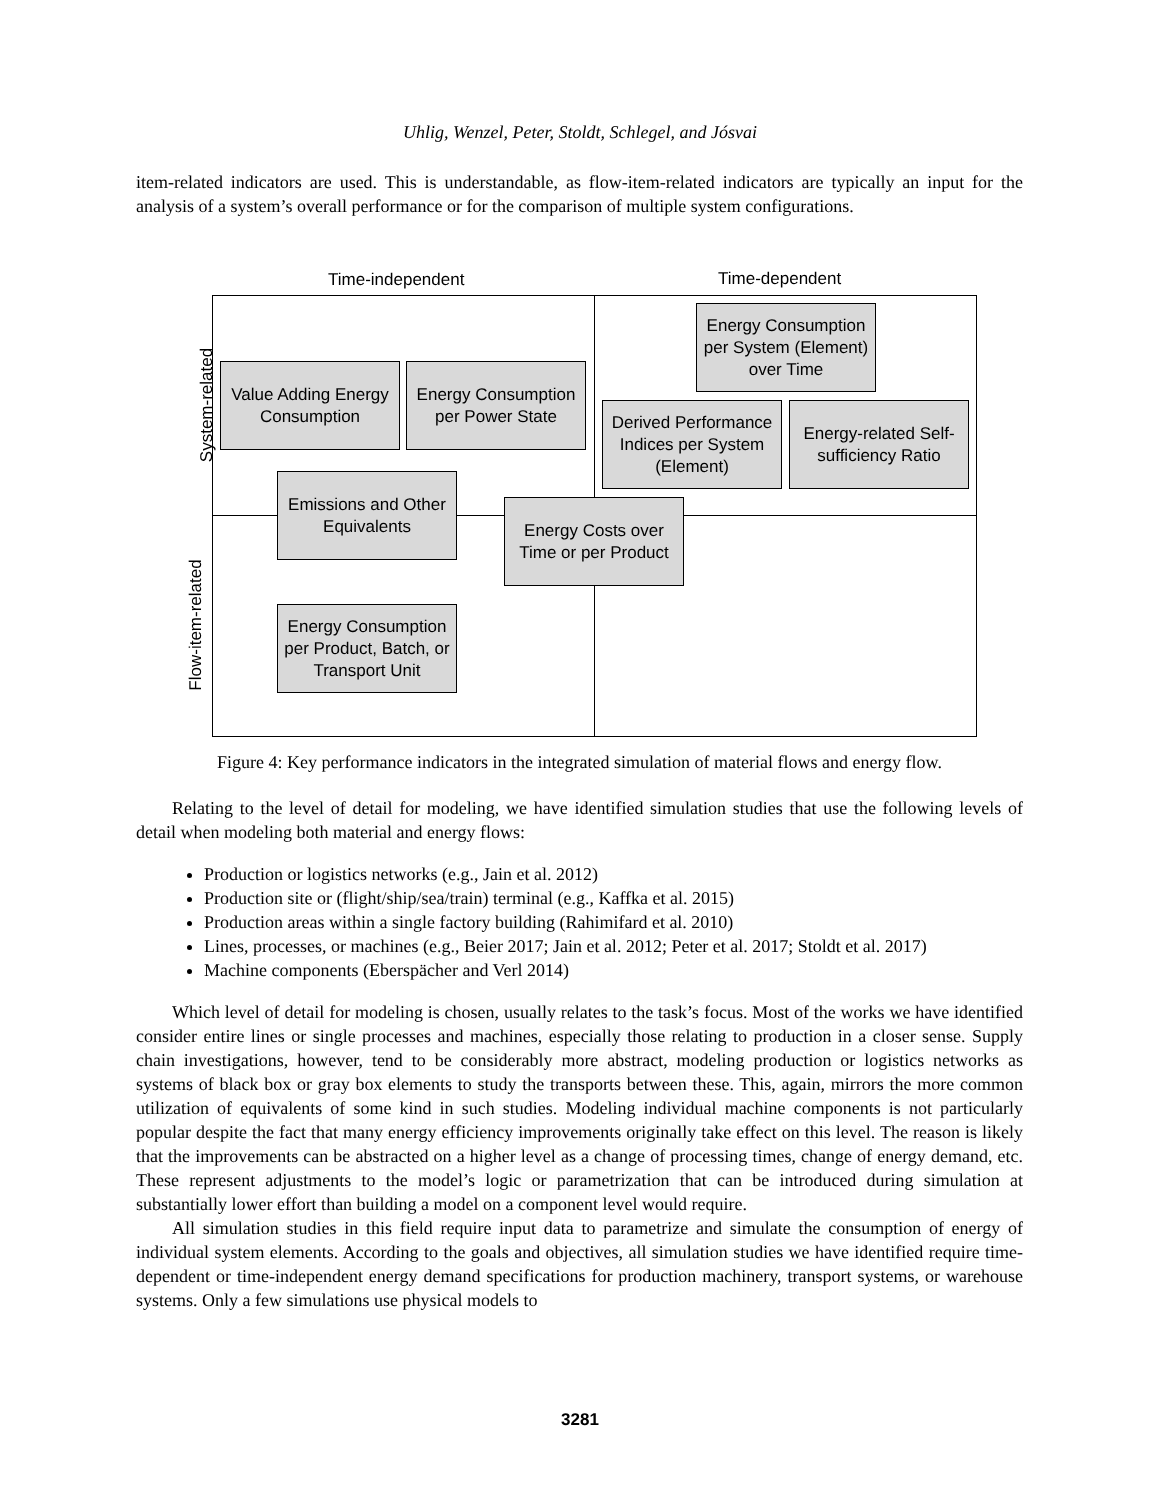Uhlig, Wenzel, Peter, Stoldt, Schlegel, and Jósvai
item-related indicators are used. This is understandable, as flow-item-related indicators are typically an input for the analysis of a system’s overall performance or for the comparison of multiple system configurations.
Time-independent Time-dependent
System-related
Flow-item-related
Value Adding Energy Consumption
Energy Consumption per Power State
Energy Consumption per System (Element) over Time
Derived Performance Indices per System (Element)
Energy-related Self-sufficiency Ratio
Emissions and Other Equivalents
Energy Costs over Time or per Product
Energy Consumption per Product, Batch, or Transport Unit
Figure 4: Key performance indicators in the integrated simulation of material flows and energy flow.
Relating to the level of detail for modeling, we have identified simulation studies that use the following levels of detail when modeling both material and energy flows:
Production or logistics networks (e.g., Jain et al. 2012)
Production site or (flight/ship/sea/train) terminal (e.g., Kaffka et al. 2015)
Production areas within a single factory building (Rahimifard et al. 2010)
Lines, processes, or machines (e.g., Beier 2017; Jain et al. 2012; Peter et al. 2017; Stoldt et al. 2017)
Machine components (Eberspächer and Verl 2014)
Which level of detail for modeling is chosen, usually relates to the task’s focus. Most of the works we have identified consider entire lines or single processes and machines, especially those relating to production in a closer sense. Supply chain investigations, however, tend to be considerably more abstract, modeling production or logistics networks as systems of black box or gray box elements to study the transports between these. This, again, mirrors the more common utilization of equivalents of some kind in such studies. Modeling individual machine components is not particularly popular despite the fact that many energy efficiency improvements originally take effect on this level. The reason is likely that the improvements can be abstracted on a higher level as a change of processing times, change of energy demand, etc. These represent adjustments to the model’s logic or parametrization that can be introduced during simulation at substantially lower effort than building a model on a component level would require.
All simulation studies in this field require input data to parametrize and simulate the consumption of energy of individual system elements. According to the goals and objectives, all simulation studies we have identified require time-dependent or time-independent energy demand specifications for production machinery, transport systems, or warehouse systems. Only a few simulations use physical models to
3281